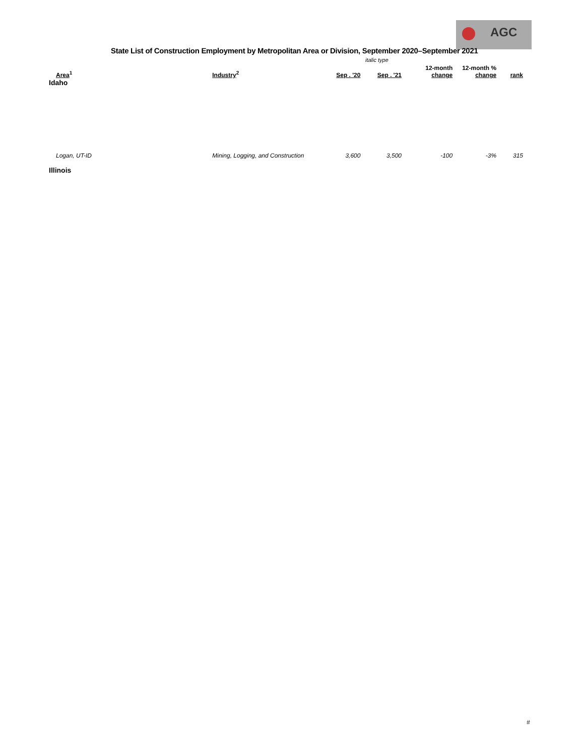AGC
State List of Construction Employment by Metropolitan Area or Division, September 2020–September 2021
italic type
| Area<sup>1</sup> | Industry<sup>2</sup> | Sep . '20 | Sep . '21 | 12-month change | 12-month % change | rank |
| --- | --- | --- | --- | --- | --- | --- |
| Idaho | | | | | | |
| Logan, UT-ID | Mining, Logging, and Construction | 3,600 | 3,500 | -100 | -3% | 315 |
| Illinois | | | | | | |
#